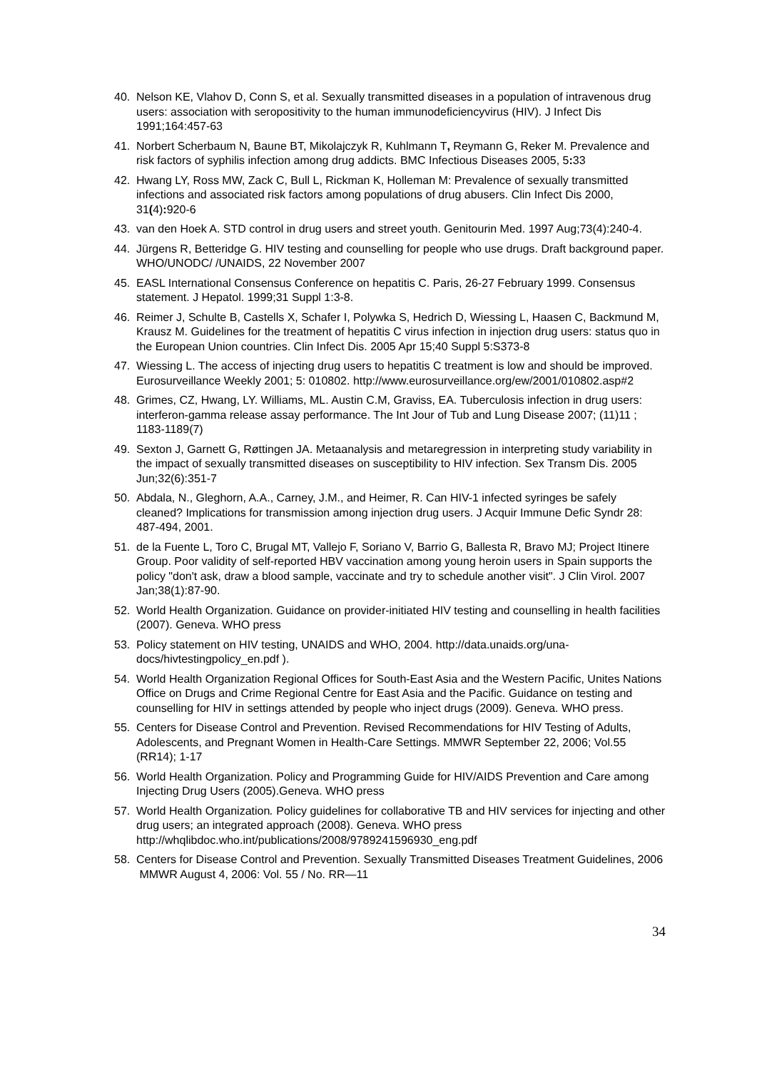40. Nelson KE, Vlahov D, Conn S, et al. Sexually transmitted diseases in a population of intravenous drug users: association with seropositivity to the human immunodeficiencyvirus (HIV). J Infect Dis 1991;164:457-63
41. Norbert Scherbaum N, Baune BT, Mikolajczyk R, Kuhlmann T, Reymann G, Reker M. Prevalence and risk factors of syphilis infection among drug addicts. BMC Infectious Diseases 2005, 5: 33
42. Hwang LY, Ross MW, Zack C, Bull L, Rickman K, Holleman M: Prevalence of sexually transmitted infections and associated risk factors among populations of drug abusers. Clin Infect Dis 2000, 31(4): 920-6
43. van den Hoek A. STD control in drug users and street youth. Genitourin Med. 1997 Aug;73(4):240-4.
44. Jürgens R, Betteridge G. HIV testing and counselling for people who use drugs. Draft background paper. WHO/UNODC/ /UNAIDS, 22 November 2007
45. EASL International Consensus Conference on hepatitis C. Paris, 26-27 February 1999. Consensus statement. J Hepatol. 1999;31 Suppl 1:3-8.
46. Reimer J, Schulte B, Castells X, Schafer I, Polywka S, Hedrich D, Wiessing L, Haasen C, Backmund M, Krausz M. Guidelines for the treatment of hepatitis C virus infection in injection drug users: status quo in the European Union countries. Clin Infect Dis. 2005 Apr 15;40 Suppl 5:S373-8
47. Wiessing L. The access of injecting drug users to hepatitis C treatment is low and should be improved. Eurosurveillance Weekly 2001; 5: 010802. http://www.eurosurveillance.org/ew/2001/010802.asp#2
48. Grimes, CZ, Hwang, LY. Williams, ML. Austin C.M, Graviss, EA. Tuberculosis infection in drug users: interferon-gamma release assay performance. The Int Jour of Tub and Lung Disease 2007; (11)11 ; 1183-1189(7)
49. Sexton J, Garnett G, Røttingen JA. Metaanalysis and metaregression in interpreting study variability in the impact of sexually transmitted diseases on susceptibility to HIV infection. Sex Transm Dis. 2005 Jun;32(6):351-7
50. Abdala, N., Gleghorn, A.A., Carney, J.M., and Heimer, R. Can HIV-1 infected syringes be safely cleaned? Implications for transmission among injection drug users. J Acquir Immune Defic Syndr 28: 487-494, 2001.
51. de la Fuente L, Toro C, Brugal MT, Vallejo F, Soriano V, Barrio G, Ballesta R, Bravo MJ; Project Itinere Group. Poor validity of self-reported HBV vaccination among young heroin users in Spain supports the policy "don't ask, draw a blood sample, vaccinate and try to schedule another visit". J Clin Virol. 2007 Jan;38(1):87-90.
52. World Health Organization. Guidance on provider-initiated HIV testing and counselling in health facilities (2007). Geneva. WHO press
53. Policy statement on HIV testing, UNAIDS and WHO, 2004. http://data.unaids.org/una-docs/hivtestingpolicy_en.pdf ).
54. World Health Organization Regional Offices for South-East Asia and the Western Pacific, Unites Nations Office on Drugs and Crime Regional Centre for East Asia and the Pacific. Guidance on testing and counselling for HIV in settings attended by people who inject drugs (2009). Geneva. WHO press.
55. Centers for Disease Control and Prevention. Revised Recommendations for HIV Testing of Adults, Adolescents, and Pregnant Women in Health-Care Settings. MMWR September 22, 2006; Vol.55 (RR14); 1-17
56. World Health Organization. Policy and Programming Guide for HIV/AIDS Prevention and Care among Injecting Drug Users (2005).Geneva. WHO press
57. World Health Organization. Policy guidelines for collaborative TB and HIV services for injecting and other drug users; an integrated approach (2008). Geneva. WHO press http://whqlibdoc.who.int/publications/2008/9789241596930_eng.pdf
58. Centers for Disease Control and Prevention. Sexually Transmitted Diseases Treatment Guidelines, 2006 MMWR August 4, 2006: Vol. 55 / No. RR—11
34